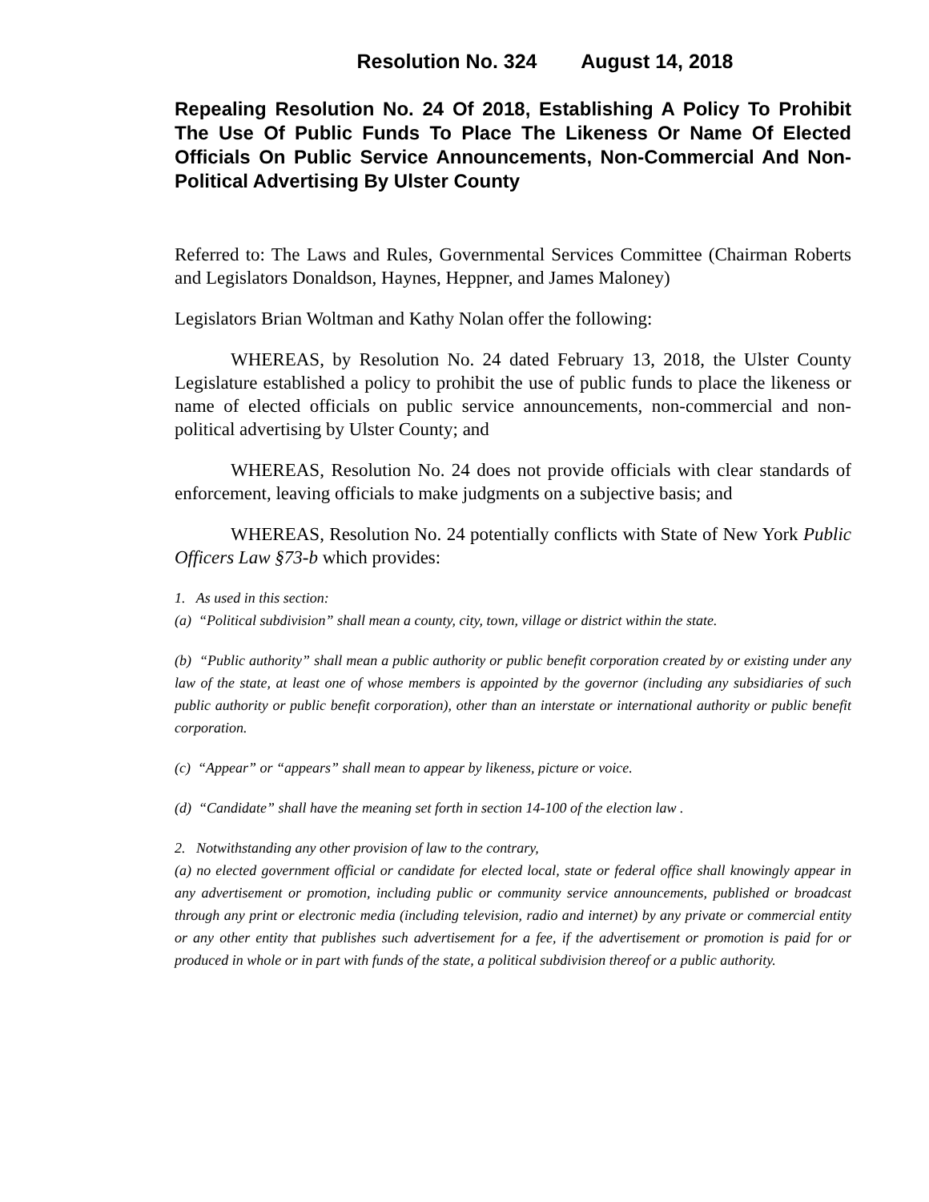Resolution No. 324 August 14, 2018
Repealing Resolution No. 24 Of 2018, Establishing A Policy To Prohibit The Use Of Public Funds To Place The Likeness Or Name Of Elected Officials On Public Service Announcements, Non-Commercial And Non-Political Advertising By Ulster County
Referred to: The Laws and Rules, Governmental Services Committee (Chairman Roberts and Legislators Donaldson, Haynes, Heppner, and James Maloney)
Legislators Brian Woltman and Kathy Nolan offer the following:
WHEREAS, by Resolution No. 24 dated February 13, 2018, the Ulster County Legislature established a policy to prohibit the use of public funds to place the likeness or name of elected officials on public service announcements, non-commercial and non-political advertising by Ulster County; and
WHEREAS, Resolution No. 24 does not provide officials with clear standards of enforcement, leaving officials to make judgments on a subjective basis; and
WHEREAS, Resolution No. 24 potentially conflicts with State of New York Public Officers Law §73-b which provides:
1. As used in this section:
(a) “Political subdivision” shall mean a county, city, town, village or district within the state.
(b) “Public authority” shall mean a public authority or public benefit corporation created by or existing under any law of the state, at least one of whose members is appointed by the governor (including any subsidiaries of such public authority or public benefit corporation), other than an interstate or international authority or public benefit corporation.
(c) “Appear” or “appears” shall mean to appear by likeness, picture or voice.
(d) “Candidate” shall have the meaning set forth in section 14-100 of the election law .
2. Notwithstanding any other provision of law to the contrary,
(a) no elected government official or candidate for elected local, state or federal office shall knowingly appear in any advertisement or promotion, including public or community service announcements, published or broadcast through any print or electronic media (including television, radio and internet) by any private or commercial entity or any other entity that publishes such advertisement for a fee, if the advertisement or promotion is paid for or produced in whole or in part with funds of the state, a political subdivision thereof or a public authority.